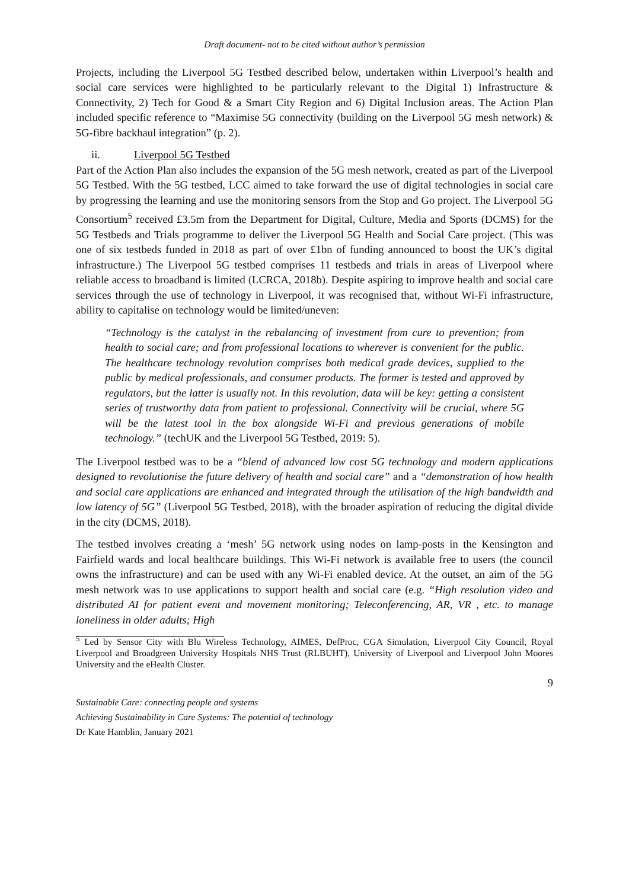Draft document- not to be cited without author’s permission
Projects, including the Liverpool 5G Testbed described below, undertaken within Liverpool’s health and social care services were highlighted to be particularly relevant to the Digital 1) Infrastructure & Connectivity, 2) Tech for Good & a Smart City Region and 6) Digital Inclusion areas. The Action Plan included specific reference to “Maximise 5G connectivity (building on the Liverpool 5G mesh network) & 5G-fibre backhaul integration” (p. 2).
ii. Liverpool 5G Testbed
Part of the Action Plan also includes the expansion of the 5G mesh network, created as part of the Liverpool 5G Testbed. With the 5G testbed, LCC aimed to take forward the use of digital technologies in social care by progressing the learning and use the monitoring sensors from the Stop and Go project. The Liverpool 5G Consortium<sup>5</sup> received £3.5m from the Department for Digital, Culture, Media and Sports (DCMS) for the 5G Testbeds and Trials programme to deliver the Liverpool 5G Health and Social Care project. (This was one of six testbeds funded in 2018 as part of over £1bn of funding announced to boost the UK’s digital infrastructure.) The Liverpool 5G testbed comprises 11 testbeds and trials in areas of Liverpool where reliable access to broadband is limited (LCRCA, 2018b). Despite aspiring to improve health and social care services through the use of technology in Liverpool, it was recognised that, without Wi-Fi infrastructure, ability to capitalise on technology would be limited/uneven:
“Technology is the catalyst in the rebalancing of investment from cure to prevention; from health to social care; and from professional locations to wherever is convenient for the public. The healthcare technology revolution comprises both medical grade devices, supplied to the public by medical professionals, and consumer products. The former is tested and approved by regulators, but the latter is usually not. In this revolution, data will be key: getting a consistent series of trustworthy data from patient to professional. Connectivity will be crucial, where 5G will be the latest tool in the box alongside Wi-Fi and previous generations of mobile technology.” (techUK and the Liverpool 5G Testbed, 2019: 5).
The Liverpool testbed was to be a “blend of advanced low cost 5G technology and modern applications designed to revolutionise the future delivery of health and social care” and a “demonstration of how health and social care applications are enhanced and integrated through the utilisation of the high bandwidth and low latency of 5G” (Liverpool 5G Testbed, 2018), with the broader aspiration of reducing the digital divide in the city (DCMS, 2018).
The testbed involves creating a ‘mesh’ 5G network using nodes on lamp-posts in the Kensington and Fairfield wards and local healthcare buildings. This Wi-Fi network is available free to users (the council owns the infrastructure) and can be used with any Wi-Fi enabled device. At the outset, an aim of the 5G mesh network was to use applications to support health and social care (e.g. “High resolution video and distributed AI for patient event and movement monitoring; Teleconferencing, AR, VR , etc. to manage loneliness in older adults; High
<sup>5</sup> Led by Sensor City with Blu Wireless Technology, AIMES, DefProc, CGA Simulation, Liverpool City Council, Royal Liverpool and Broadgreen University Hospitals NHS Trust (RLBUHT), University of Liverpool and Liverpool John Moores University and the eHealth Cluster.
9
Sustainable Care: connecting people and systems
Achieving Sustainability in Care Systems: The potential of technology
Dr Kate Hamblin, January 2021